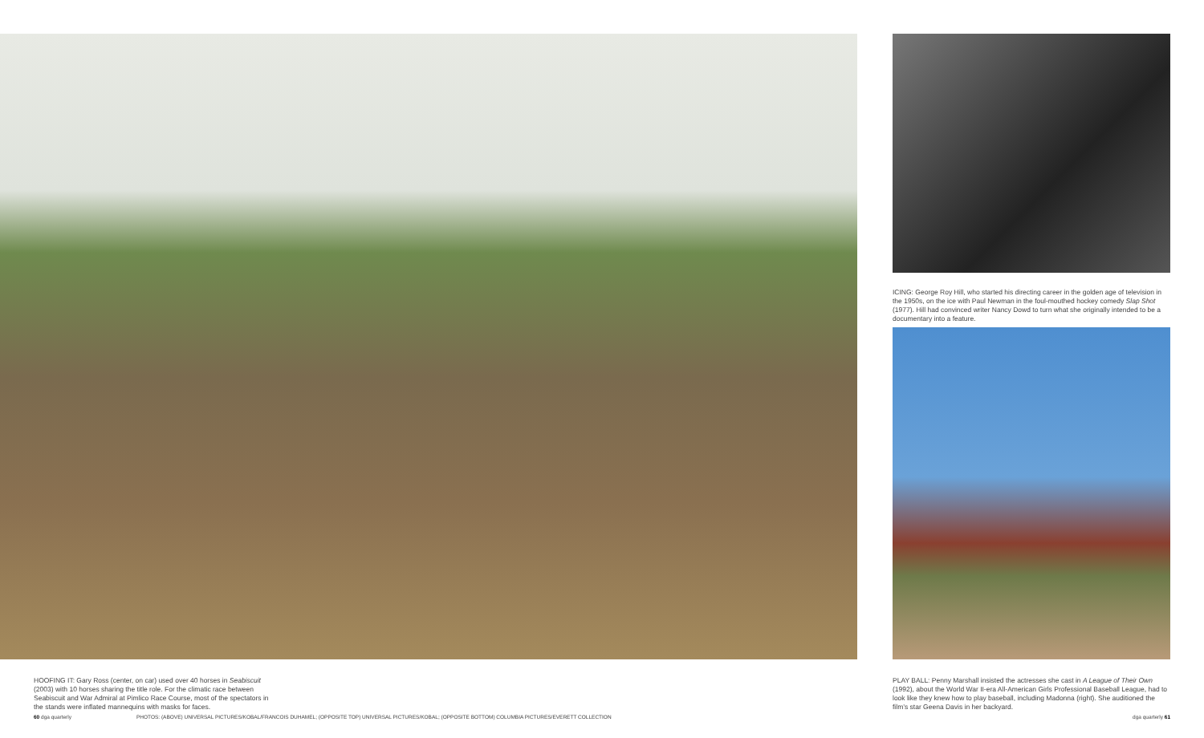ICING: George Roy Hill, who started his directing career in the golden age of television in the 1950s, on the ice with Paul Newman in the foul-mouthed hockey comedy Slap Shot (1977). Hill had convinced writer Nancy Dowd to turn what she originally intended to be a documentary into a feature.
HOOFING IT: Gary Ross (center, on car) used over 40 horses in Seabiscuit (2003) with 10 horses sharing the title role. For the climatic race between Seabiscuit and War Admiral at Pimlico Race Course, most of the spectators in the stands were inflated mannequins with masks for faces.
PLAY BALL: Penny Marshall insisted the actresses she cast in A League of Their Own (1992), about the World War II-era All-American Girls Professional Baseball League, had to look like they knew how to play baseball, including Madonna (right). She auditioned the film’s star Geena Davis in her backyard.
60 dga quarterly
PHOTOS: (ABOVE) UNIVERSAL PICTURES/KOBAL/FRANCOIS DUHAMEL; (OPPOSITE TOP) UNIVERSAL PICTURES/KOBAL; (OPPOSITE BOTTOM) COLUMBIA PICTURES/EVERETT COLLECTION
dga quarterly 61